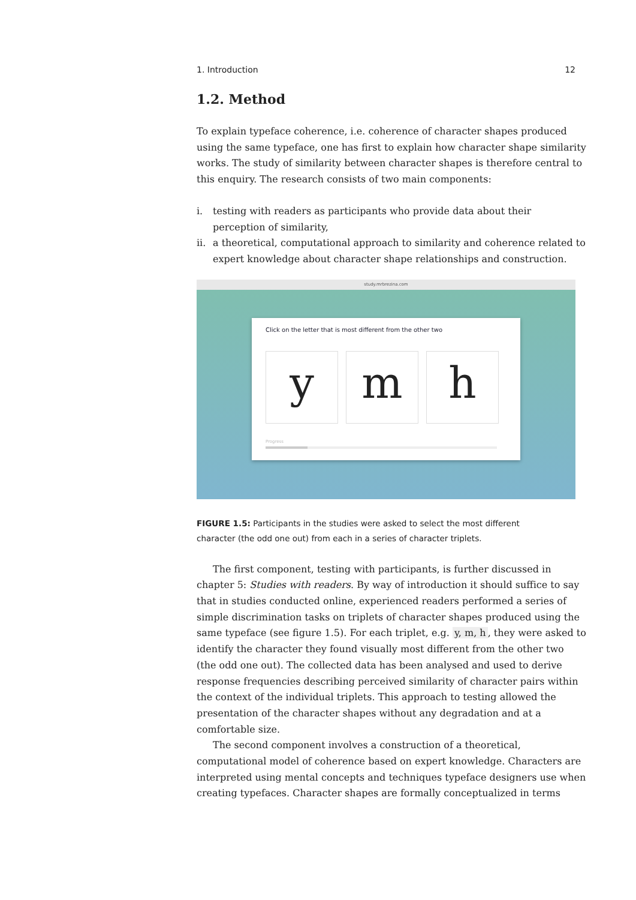1. Introduction 12
1.2. Method
To explain typeface coherence, i.e. coherence of character shapes produced using the same typeface, one has first to explain how character shape similarity works. The study of similarity between character shapes is therefore central to this enquiry. The research consists of two main components:
i. testing with readers as participants who provide data about their perception of similarity,
ii.
a theoretical, computational approach to similarity and coherence related to expert knowledge about character shape relationships and construction.
study.mrbrezina.com
Click on the letter that is most different from the other two
y m h
Progress
FIGURE 1.5: Participants in the studies were asked to select the most different character (the odd one out) from each in a series of character triplets.
The first component, testing with participants, is further discussed in chapter 5: Studies with readers. By way of introduction it should suffice to say that in studies conducted online, experienced readers performed a series of simple discrimination tasks on triplets of character shapes produced using the same typeface (see figure 1.5). For each triplet, e.g. y, m, h, they were asked to identify the character they found visually most different from the other two (the odd one out). The collected data has been analysed and used to derive response frequencies describing perceived similarity of character pairs within the context of the individual triplets. This approach to testing allowed the presentation of the character shapes without any degradation and at a comfortable size.
The second component involves a construction of a theoretical, computational model of coherence based on expert knowledge. Characters are interpreted using mental concepts and techniques typeface designers use when creating typefaces. Character shapes are formally conceptualized in terms